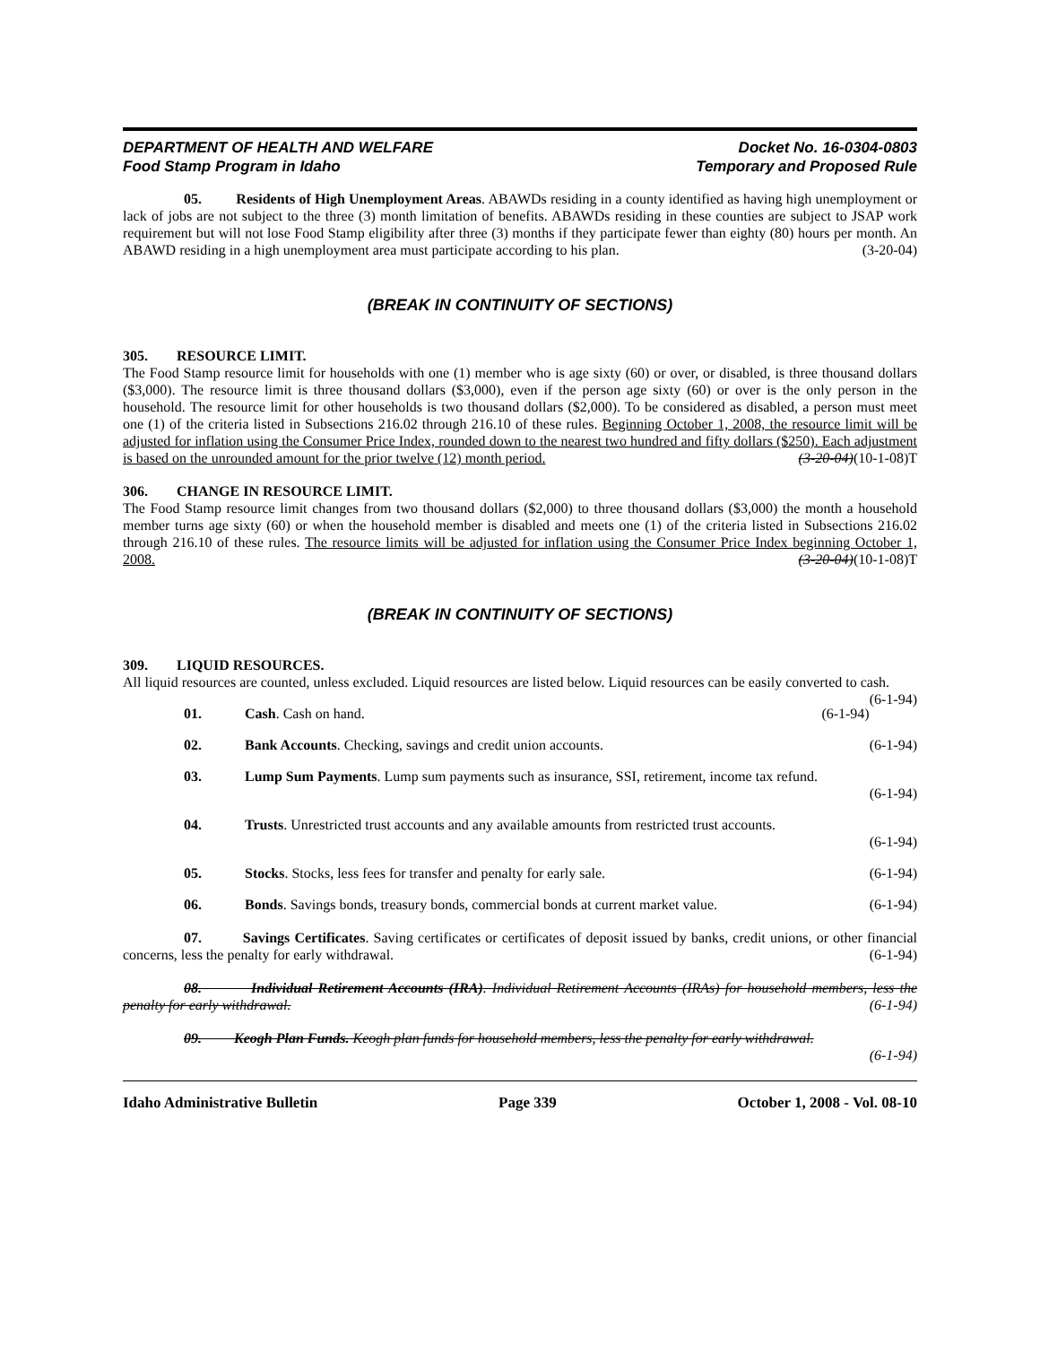DEPARTMENT OF HEALTH AND WELFARE
Food Stamp Program in Idaho
Docket No. 16-0304-0803
Temporary and Proposed Rule
05. Residents of High Unemployment Areas. ABAWDs residing in a county identified as having high unemployment or lack of jobs are not subject to the three (3) month limitation of benefits. ABAWDs residing in these counties are subject to JSAP work requirement but will not lose Food Stamp eligibility after three (3) months if they participate fewer than eighty (80) hours per month. An ABAWD residing in a high unemployment area must participate according to his plan. (3-20-04)
(BREAK IN CONTINUITY OF SECTIONS)
305. RESOURCE LIMIT.
The Food Stamp resource limit for households with one (1) member who is age sixty (60) or over, or disabled, is three thousand dollars ($3,000). The resource limit is three thousand dollars ($3,000), even if the person age sixty (60) or over is the only person in the household. The resource limit for other households is two thousand dollars ($2,000). To be considered as disabled, a person must meet one (1) of the criteria listed in Subsections 216.02 through 216.10 of these rules. Beginning October 1, 2008, the resource limit will be adjusted for inflation using the Consumer Price Index, rounded down to the nearest two hundred and fifty dollars ($250). Each adjustment is based on the unrounded amount for the prior twelve (12) month period. (3-20-04)(10-1-08)T
306. CHANGE IN RESOURCE LIMIT.
The Food Stamp resource limit changes from two thousand dollars ($2,000) to three thousand dollars ($3,000) the month a household member turns age sixty (60) or when the household member is disabled and meets one (1) of the criteria listed in Subsections 216.02 through 216.10 of these rules. The resource limits will be adjusted for inflation using the Consumer Price Index beginning October 1, 2008. (3-20-04)(10-1-08)T
(BREAK IN CONTINUITY OF SECTIONS)
309. LIQUID RESOURCES.
All liquid resources are counted, unless excluded. Liquid resources are listed below. Liquid resources can be easily converted to cash. (6-1-94)
01. Cash. Cash on hand. (6-1-94)
02. Bank Accounts. Checking, savings and credit union accounts. (6-1-94)
03. Lump Sum Payments. Lump sum payments such as insurance, SSI, retirement, income tax refund.
(6-1-94)
04. Trusts. Unrestricted trust accounts and any available amounts from restricted trust accounts.
(6-1-94)
05. Stocks. Stocks, less fees for transfer and penalty for early sale. (6-1-94)
06. Bonds. Savings bonds, treasury bonds, commercial bonds at current market value. (6-1-94)
07. Savings Certificates. Saving certificates or certificates of deposit issued by banks, credit unions, or other financial concerns, less the penalty for early withdrawal. (6-1-94)
08. Individual Retirement Accounts (IRA). Individual Retirement Accounts (IRAs) for household members, less the penalty for early withdrawal. (6-1-94)
09. Keogh Plan Funds. Keogh plan funds for household members, less the penalty for early withdrawal. (6-1-94)
Idaho Administrative Bulletin Page 339 October 1, 2008 - Vol. 08-10